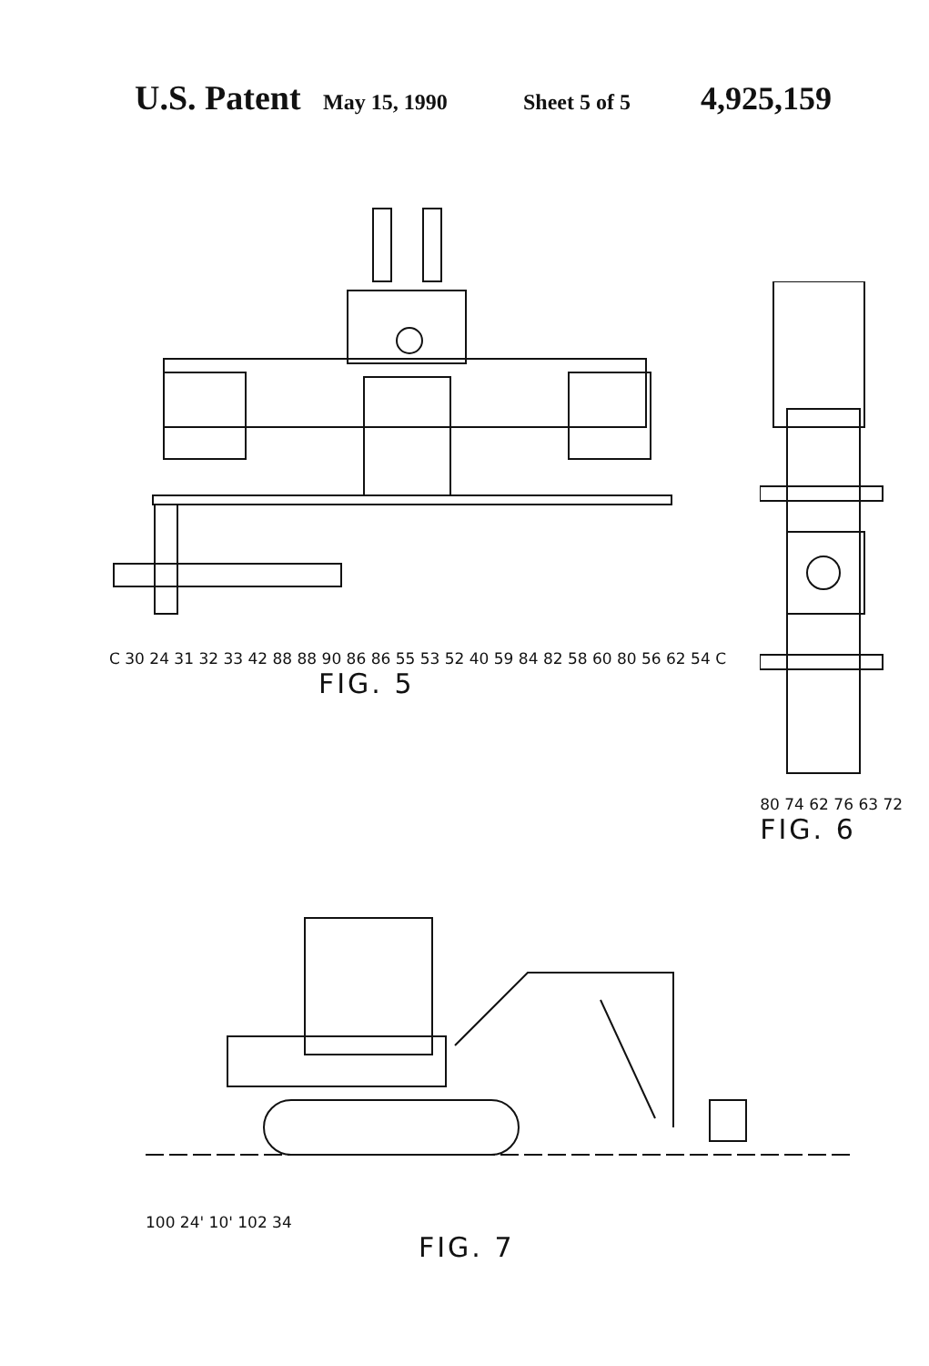U.S. Patent May 15, 1990 Sheet 5 of 5 4,925,159
C 30 24 31 32 33 42 88 88 90 86 86 55 53 52 40 59 84 82 58 60 80 56 62 54 C
FIG. 5
80 74 62 76 63 72
FIG. 6
100 24' 10' 102 34
FIG. 7